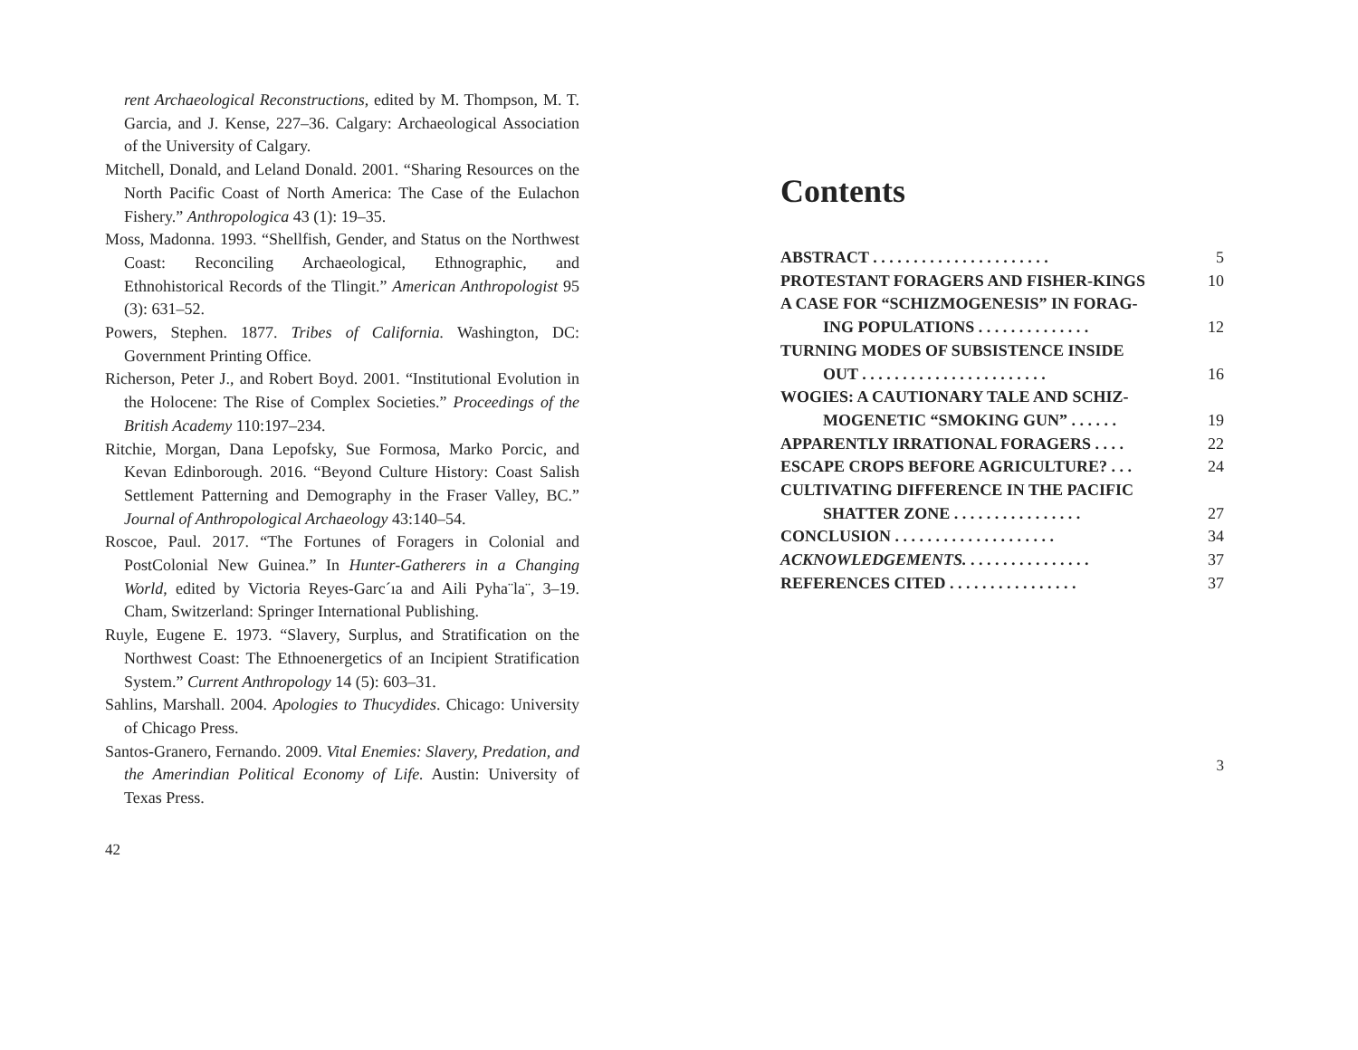rent Archaeological Reconstructions, edited by M. Thompson, M. T. Garcia, and J. Kense, 227–36. Calgary: Archaeological Association of the University of Calgary.
Mitchell, Donald, and Leland Donald. 2001. “Sharing Resources on the North Pacific Coast of North America: The Case of the Eulachon Fishery.” Anthropologica 43 (1): 19–35.
Moss, Madonna. 1993. “Shellfish, Gender, and Status on the Northwest Coast: Reconciling Archaeological, Ethnographic, and Ethnohistorical Records of the Tlingit.” American Anthropologist 95 (3): 631–52.
Powers, Stephen. 1877. Tribes of California. Washington, DC: Government Printing Office.
Richerson, Peter J., and Robert Boyd. 2001. “Institutional Evolution in the Holocene: The Rise of Complex Societies.” Proceedings of the British Academy 110:197–234.
Ritchie, Morgan, Dana Lepofsky, Sue Formosa, Marko Porcic, and Kevan Edinborough. 2016. “Beyond Culture History: Coast Salish Settlement Patterning and Demography in the Fraser Valley, BC.” Journal of Anthropological Archaeology 43:140–54.
Roscoe, Paul. 2017. “The Fortunes of Foragers in Colonial and PostColonial New Guinea.” In Hunter-Gatherers in a Changing World, edited by Victoria Reyes-Garc´ıa and Aili Pyha¨la¨, 3–19. Cham, Switzerland: Springer International Publishing.
Ruyle, Eugene E. 1973. “Slavery, Surplus, and Stratification on the Northwest Coast: The Ethnoenergetics of an Incipient Stratification System.” Current Anthropology 14 (5): 603–31.
Sahlins, Marshall. 2004. Apologies to Thucydides. Chicago: University of Chicago Press.
Santos-Granero, Fernando. 2009. Vital Enemies: Slavery, Predation, and the Amerindian Political Economy of Life. Austin: University of Texas Press.
42
Contents
ABSTRACT . . . . . . . . . . . . . . . . . . . . . . 5
PROTESTANT FORAGERS AND FISHER-KINGS 10
A CASE FOR “SCHIZMOGENESIS” IN FORAG-
ING POPULATIONS . . . . . . . . . . . . . . 12
TURNING MODES OF SUBSISTENCE INSIDE
OUT . . . . . . . . . . . . . . . . . . . . . . . 16
WOGIES: A CAUTIONARY TALE AND SCHIZ-
MOGENETIC “SMOKING GUN” . . . . . . 19
APPARENTLY IRRATIONAL FORAGERS . . . . 22
ESCAPE CROPS BEFORE AGRICULTURE? . . . 24
CULTIVATING DIFFERENCE IN THE PACIFIC
SHATTER ZONE . . . . . . . . . . . . . . . . 27
CONCLUSION . . . . . . . . . . . . . . . . . . . . 34
ACKNOWLEDGEMENTS. . . . . . . . . . . . . . . . 37
REFERENCES CITED . . . . . . . . . . . . . . . . 37
3